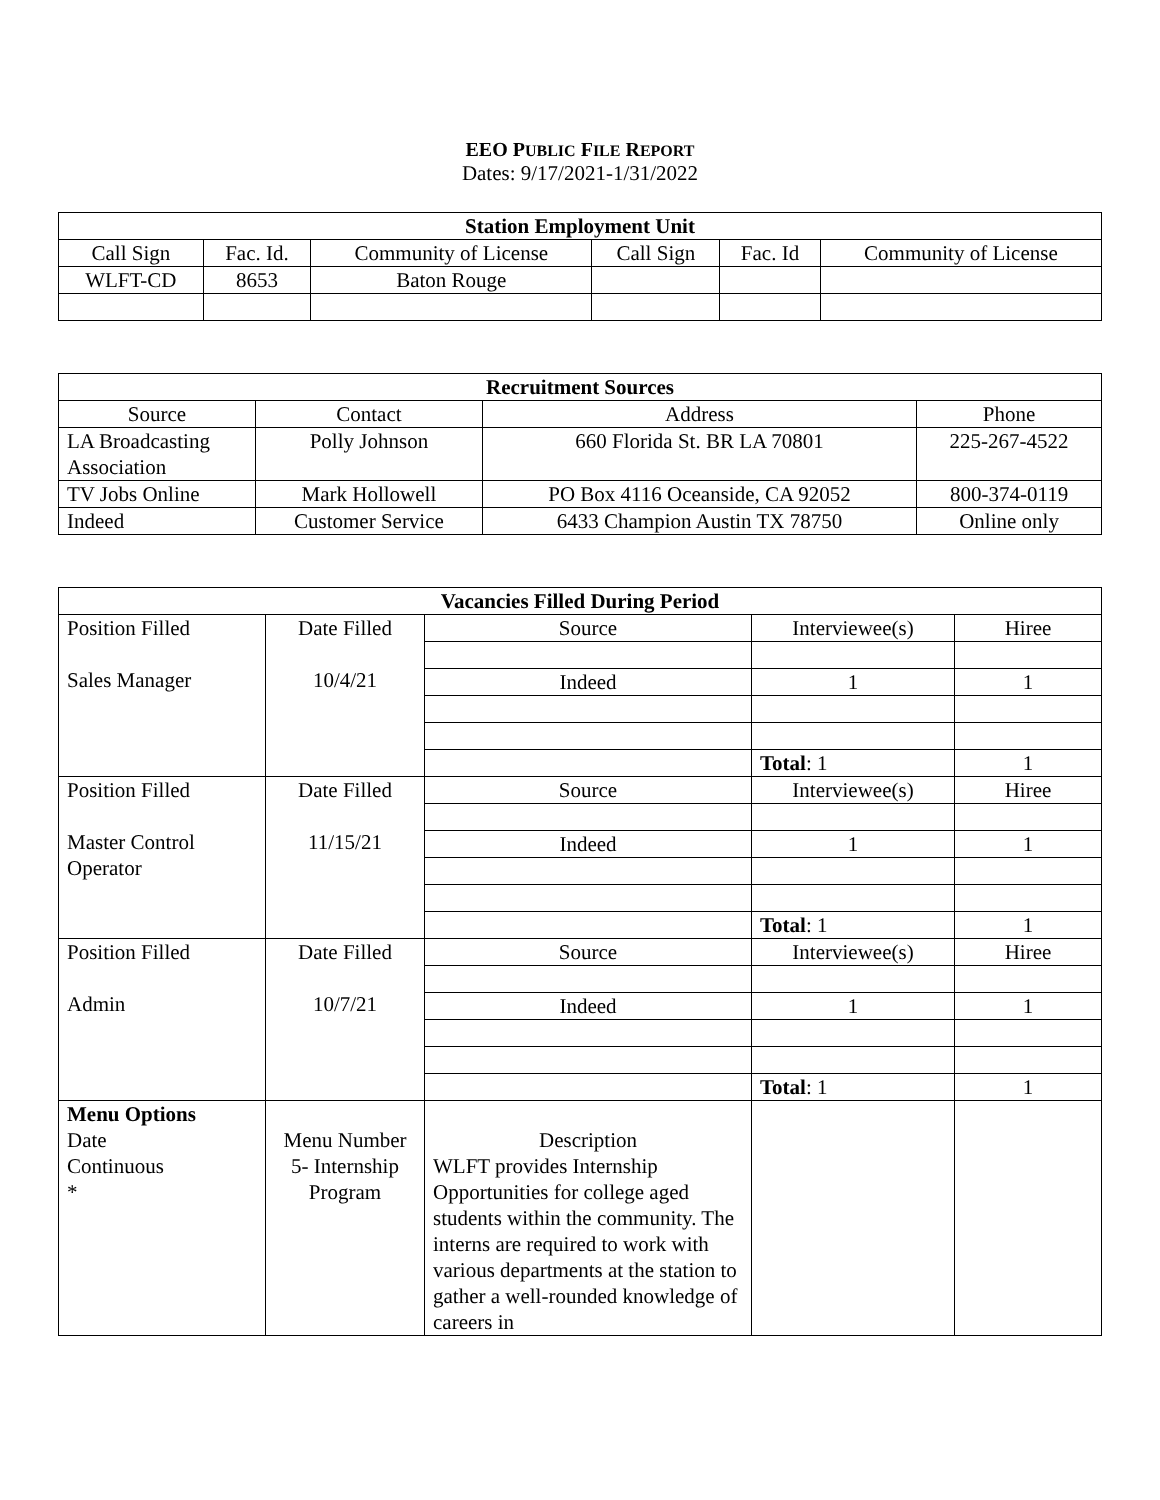EEO PUBLIC FILE REPORT
Dates: 9/17/2021-1/31/2022
| Station Employment Unit | | | | | |
| --- | --- | --- | --- | --- | --- |
| Call Sign | Fac. Id. | Community of License | Call Sign | Fac. Id | Community of License |
| WLFT-CD | 8653 | Baton Rouge | | | |
| Recruitment Sources | | | |
| --- | --- | --- | --- |
| Source | Contact | Address | Phone |
| LA Broadcasting Association | Polly Johnson | 660 Florida St. BR LA 70801 | 225-267-4522 |
| TV Jobs Online | Mark Hollowell | PO Box 4116 Oceanside, CA 92052 | 800-374-0119 |
| Indeed | Customer Service | 6433 Champion Austin TX 78750 | Online only |
| Vacancies Filled During Period | | | | |
| --- | --- | --- | --- | --- |
| Position Filled Sales Manager | Date Filled 10/4/21 | Source | Interviewee(s) | Hiree |
| | | Indeed | 1 | 1 |
| | | | Total : 1 | 1 |
| Position Filled Master Control Operator | Date Filled 11/15/21 | Source | Interviewee(s) | Hiree |
| | | Indeed | 1 | 1 |
| | | | Total : 1 | 1 |
| Position Filled Admin | Date Filled 10/7/21 | Source | Interviewee(s) | Hiree |
| | | Indeed | 1 | 1 |
| | | | Total : 1 | 1 |
| Menu Options Date Continuous * | Menu Number 5- Internship Program | Description WLFT provides Internship Opportunities for college aged students within the community. The interns are required to work with various departments at the station to gather a well-rounded knowledge of careers in | | |